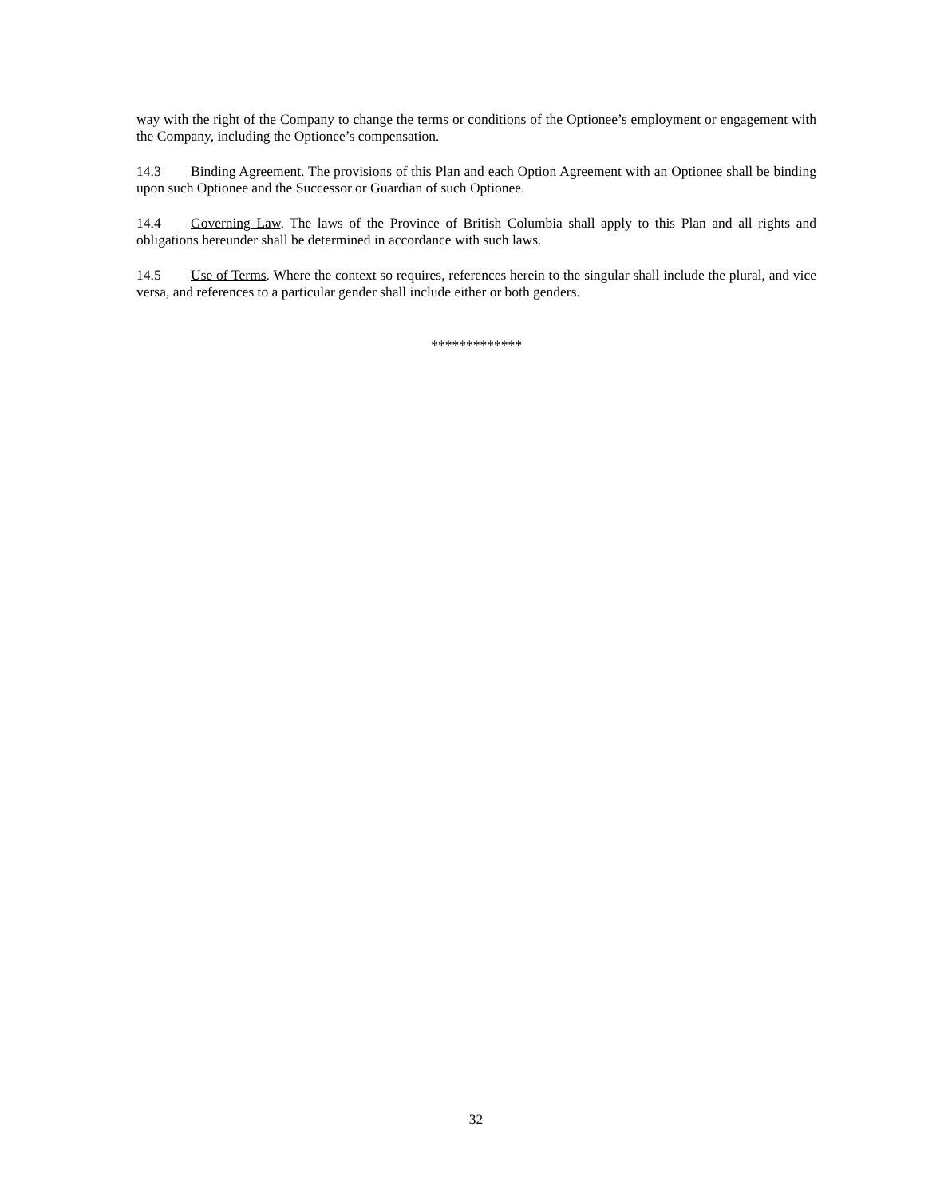way with the right of the Company to change the terms or conditions of the Optionee’s employment or engagement with the Company, including the Optionee’s compensation.
14.3 Binding Agreement. The provisions of this Plan and each Option Agreement with an Optionee shall be binding upon such Optionee and the Successor or Guardian of such Optionee.
14.4 Governing Law. The laws of the Province of British Columbia shall apply to this Plan and all rights and obligations hereunder shall be determined in accordance with such laws.
14.5 Use of Terms. Where the context so requires, references herein to the singular shall include the plural, and vice versa, and references to a particular gender shall include either or both genders.
*************
32